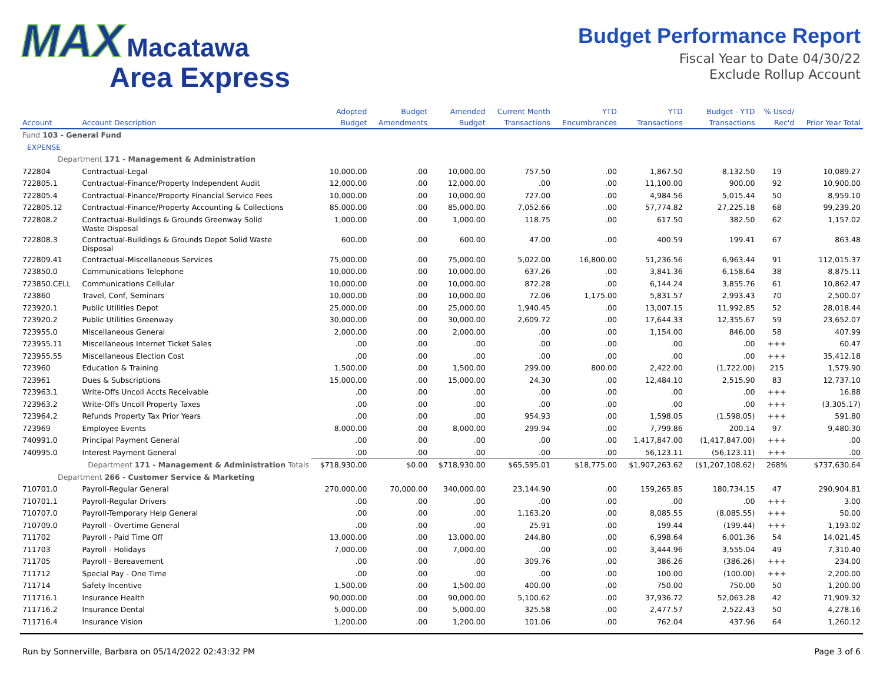MAX Macatawa
Area Express
Budget Performance Report
Fiscal Year to Date 04/30/22
Exclude Rollup Account
| | | Adopted | Budget | Amended | Current Month | YTD | YTD | Budget - YTD | % Used/ | |
| --- | --- | --- | --- | --- | --- | --- | --- | --- | --- | --- |
| Account | Account Description | Budget | Amendments | Budget | Transactions | Encumbrances | Transactions | Transactions | Rec'd | Prior Year Total |
| Fund 103 - General Fund | | | | | | | | | | |
| EXPENSE | | | | | | | | | | |
| Department 171 - Management & Administration | | | | | | | | | | |
| 722804 | Contractual-Legal | 10,000.00 | .00 | 10,000.00 | 757.50 | .00 | 1,867.50 | 8,132.50 | 19 | 10,089.27 |
| 722805.1 | Contractual-Finance/Property Independent Audit | 12,000.00 | .00 | 12,000.00 | .00 | .00 | 11,100.00 | 900.00 | 92 | 10,900.00 |
| 722805.4 | Contractual-Finance/Property Financial Service Fees | 10,000.00 | .00 | 10,000.00 | 727.00 | .00 | 4,984.56 | 5,015.44 | 50 | 8,959.10 |
| 722805.12 | Contractual-Finance/Property Accounting & Collections | 85,000.00 | .00 | 85,000.00 | 7,052.66 | .00 | 57,774.82 | 27,225.18 | 68 | 99,239.20 |
| 722808.2 | Contractual-Buildings & Grounds Greenway Solid Waste Disposal | 1,000.00 | .00 | 1,000.00 | 118.75 | .00 | 617.50 | 382.50 | 62 | 1,157.02 |
| 722808.3 | Contractual-Buildings & Grounds Depot Solid Waste Disposal | 600.00 | .00 | 600.00 | 47.00 | .00 | 400.59 | 199.41 | 67 | 863.48 |
| 722809.41 | Contractual-Miscellaneous Services | 75,000.00 | .00 | 75,000.00 | 5,022.00 | 16,800.00 | 51,236.56 | 6,963.44 | 91 | 112,015.37 |
| 723850.0 | Communications Telephone | 10,000.00 | .00 | 10,000.00 | 637.26 | .00 | 3,841.36 | 6,158.64 | 38 | 8,875.11 |
| 723850.CELL | Communications Cellular | 10,000.00 | .00 | 10,000.00 | 872.28 | .00 | 6,144.24 | 3,855.76 | 61 | 10,862.47 |
| 723860 | Travel, Conf, Seminars | 10,000.00 | .00 | 10,000.00 | 72.06 | 1,175.00 | 5,831.57 | 2,993.43 | 70 | 2,500.07 |
| 723920.1 | Public Utilities Depot | 25,000.00 | .00 | 25,000.00 | 1,940.45 | .00 | 13,007.15 | 11,992.85 | 52 | 28,018.44 |
| 723920.2 | Public Utilities Greenway | 30,000.00 | .00 | 30,000.00 | 2,609.72 | .00 | 17,644.33 | 12,355.67 | 59 | 23,652.07 |
| 723955.0 | Miscellaneous General | 2,000.00 | .00 | 2,000.00 | .00 | .00 | 1,154.00 | 846.00 | 58 | 407.99 |
| 723955.11 | Miscellaneous Internet Ticket Sales | .00 | .00 | .00 | .00 | .00 | .00 | .00 | +++ | 60.47 |
| 723955.55 | Miscellaneous Election Cost | .00 | .00 | .00 | .00 | .00 | .00 | .00 | +++ | 35,412.18 |
| 723960 | Education & Training | 1,500.00 | .00 | 1,500.00 | 299.00 | 800.00 | 2,422.00 | (1,722.00) | 215 | 1,579.90 |
| 723961 | Dues & Subscriptions | 15,000.00 | .00 | 15,000.00 | 24.30 | .00 | 12,484.10 | 2,515.90 | 83 | 12,737.10 |
| 723963.1 | Write-Offs Uncoll Accts Receivable | .00 | .00 | .00 | .00 | .00 | .00 | .00 | +++ | 16.88 |
| 723963.2 | Write-Offs Uncoll Property Taxes | .00 | .00 | .00 | .00 | .00 | .00 | .00 | +++ | (3,305.17) |
| 723964.2 | Refunds Property Tax Prior Years | .00 | .00 | .00 | 954.93 | .00 | 1,598.05 | (1,598.05) | +++ | 591.80 |
| 723969 | Employee Events | 8,000.00 | .00 | 8,000.00 | 299.94 | .00 | 7,799.86 | 200.14 | 97 | 9,480.30 |
| 740991.0 | Principal Payment General | .00 | .00 | .00 | .00 | .00 | 1,417,847.00 | (1,417,847.00) | +++ | .00 |
| 740995.0 | Interest Payment General | .00 | .00 | .00 | .00 | .00 | 56,123.11 | (56,123.11) | +++ | .00 |
| Department 171 - Management & Administration Totals | | $718,930.00 | $0.00 | $718,930.00 | $65,595.01 | $18,775.00 | $1,907,263.62 | ($1,207,108.62) | 268% | $737,630.64 |
| Department 266 - Customer Service & Marketing | | | | | | | | | | |
| 710701.0 | Payroll-Regular General | 270,000.00 | 70,000.00 | 340,000.00 | 23,144.90 | .00 | 159,265.85 | 180,734.15 | 47 | 290,904.81 |
| 710701.1 | Payroll-Regular Drivers | .00 | .00 | .00 | .00 | .00 | .00 | .00 | +++ | 3.00 |
| 710707.0 | Payroll-Temporary Help General | .00 | .00 | .00 | 1,163.20 | .00 | 8,085.55 | (8,085.55) | +++ | 50.00 |
| 710709.0 | Payroll - Overtime General | .00 | .00 | .00 | 25.91 | .00 | 199.44 | (199.44) | +++ | 1,193.02 |
| 711702 | Payroll - Paid Time Off | 13,000.00 | .00 | 13,000.00 | 244.80 | .00 | 6,998.64 | 6,001.36 | 54 | 14,021.45 |
| 711703 | Payroll - Holidays | 7,000.00 | .00 | 7,000.00 | .00 | .00 | 3,444.96 | 3,555.04 | 49 | 7,310.40 |
| 711705 | Payroll - Bereavement | .00 | .00 | .00 | 309.76 | .00 | 386.26 | (386.26) | +++ | 234.00 |
| 711712 | Special Pay - One Time | .00 | .00 | .00 | .00 | .00 | 100.00 | (100.00) | +++ | 2,200.00 |
| 711714 | Safety Incentive | 1,500.00 | .00 | 1,500.00 | 400.00 | .00 | 750.00 | 750.00 | 50 | 1,200.00 |
| 711716.1 | Insurance Health | 90,000.00 | .00 | 90,000.00 | 5,100.62 | .00 | 37,936.72 | 52,063.28 | 42 | 71,909.32 |
| 711716.2 | Insurance Dental | 5,000.00 | .00 | 5,000.00 | 325.58 | .00 | 2,477.57 | 2,522.43 | 50 | 4,278.16 |
| 711716.4 | Insurance Vision | 1,200.00 | .00 | 1,200.00 | 101.06 | .00 | 762.04 | 437.96 | 64 | 1,260.12 |
Run by Sonnerville, Barbara on 05/14/2022 02:43:32 PM Page 3 of 6